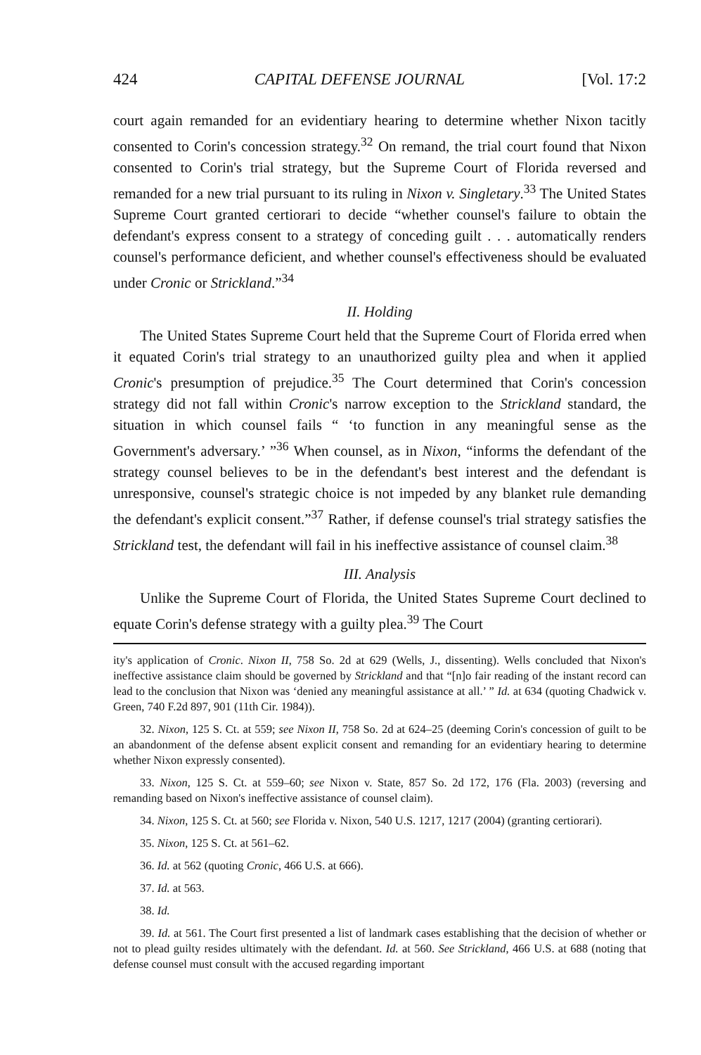424 CAPITAL DEFENSE JOURNAL [Vol. 17:2
court again remanded for an evidentiary hearing to determine whether Nixon tacitly consented to Corin's concession strategy.<sup>32</sup> On remand, the trial court found that Nixon consented to Corin's trial strategy, but the Supreme Court of Florida reversed and remanded for a new trial pursuant to its ruling in Nixon v. Singletary.<sup>33</sup> The United States Supreme Court granted certiorari to decide “whether counsel's failure to obtain the defendant's express consent to a strategy of conceding guilt . . . automatically renders counsel's performance deficient, and whether counsel's effectiveness should be evaluated under Cronic or Strickland.”<sup>34</sup>
II. Holding
The United States Supreme Court held that the Supreme Court of Florida erred when it equated Corin's trial strategy to an unauthorized guilty plea and when it applied Cronic's presumption of prejudice.<sup>35</sup> The Court determined that Corin's concession strategy did not fall within Cronic's narrow exception to the Strickland standard, the situation in which counsel fails “ ‘to function in any meaningful sense as the Government's adversary.’ ”<sup>36</sup> When counsel, as in Nixon, “informs the defendant of the strategy counsel believes to be in the defendant's best interest and the defendant is unresponsive, counsel's strategic choice is not impeded by any blanket rule demanding the defendant's explicit consent.”<sup>37</sup> Rather, if defense counsel's trial strategy satisfies the Strickland test, the defendant will fail in his ineffective assistance of counsel claim.<sup>38</sup>
III. Analysis
Unlike the Supreme Court of Florida, the United States Supreme Court declined to equate Corin's defense strategy with a guilty plea.<sup>39</sup> The Court
ity's application of Cronic. Nixon II, 758 So. 2d at 629 (Wells, J., dissenting). Wells concluded that Nixon's ineffective assistance claim should be governed by Strickland and that “[n]o fair reading of the instant record can lead to the conclusion that Nixon was ‘denied any meaningful assistance at all.’ ” Id. at 634 (quoting Chadwick v. Green, 740 F.2d 897, 901 (11th Cir. 1984)).
32. Nixon, 125 S. Ct. at 559; see Nixon II, 758 So. 2d at 624–25 (deeming Corin's concession of guilt to be an abandonment of the defense absent explicit consent and remanding for an evidentiary hearing to determine whether Nixon expressly consented).
33. Nixon, 125 S. Ct. at 559–60; see Nixon v. State, 857 So. 2d 172, 176 (Fla. 2003) (reversing and remanding based on Nixon's ineffective assistance of counsel claim).
34. Nixon, 125 S. Ct. at 560; see Florida v. Nixon, 540 U.S. 1217, 1217 (2004) (granting certiorari).
35. Nixon, 125 S. Ct. at 561–62.
36. Id. at 562 (quoting Cronic, 466 U.S. at 666).
37. Id. at 563.
38. Id.
39. Id. at 561. The Court first presented a list of landmark cases establishing that the decision of whether or not to plead guilty resides ultimately with the defendant. Id. at 560. See Strickland, 466 U.S. at 688 (noting that defense counsel must consult with the accused regarding important